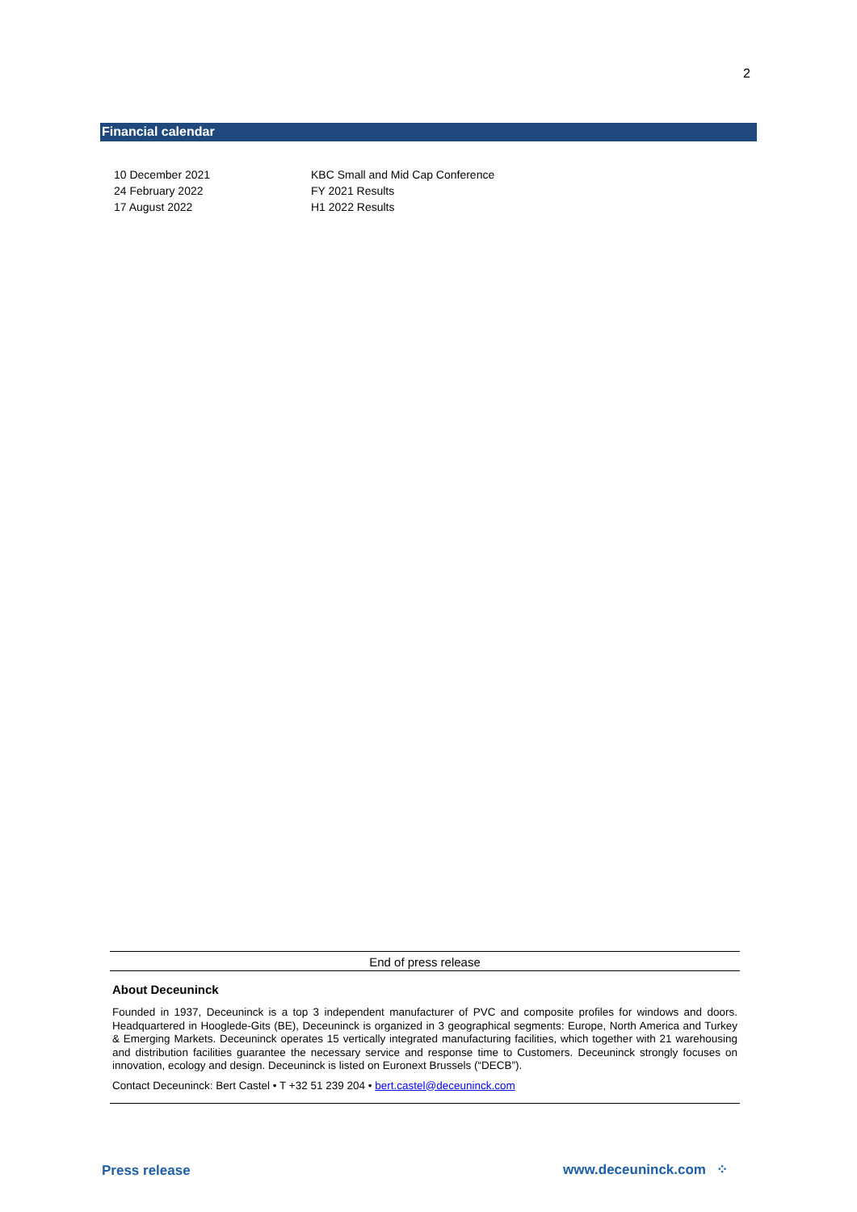2
Financial calendar
| 10 December 2021 | KBC Small and Mid Cap Conference |
| 24 February 2022 | FY 2021 Results |
| 17 August 2022 | H1 2022 Results |
End of press release
About Deceuninck
Founded in 1937, Deceuninck is a top 3 independent manufacturer of PVC and composite profiles for windows and doors. Headquartered in Hooglede-Gits (BE), Deceuninck is organized in 3 geographical segments: Europe, North America and Turkey & Emerging Markets. Deceuninck operates 15 vertically integrated manufacturing facilities, which together with 21 warehousing and distribution facilities guarantee the necessary service and response time to Customers. Deceuninck strongly focuses on innovation, ecology and design. Deceuninck is listed on Euronext Brussels (“DECB”).
Contact Deceuninck: Bert Castel • T +32 51 239 204 • bert.castel@deceuninck.com
Press release www.deceuninck.com ⁘